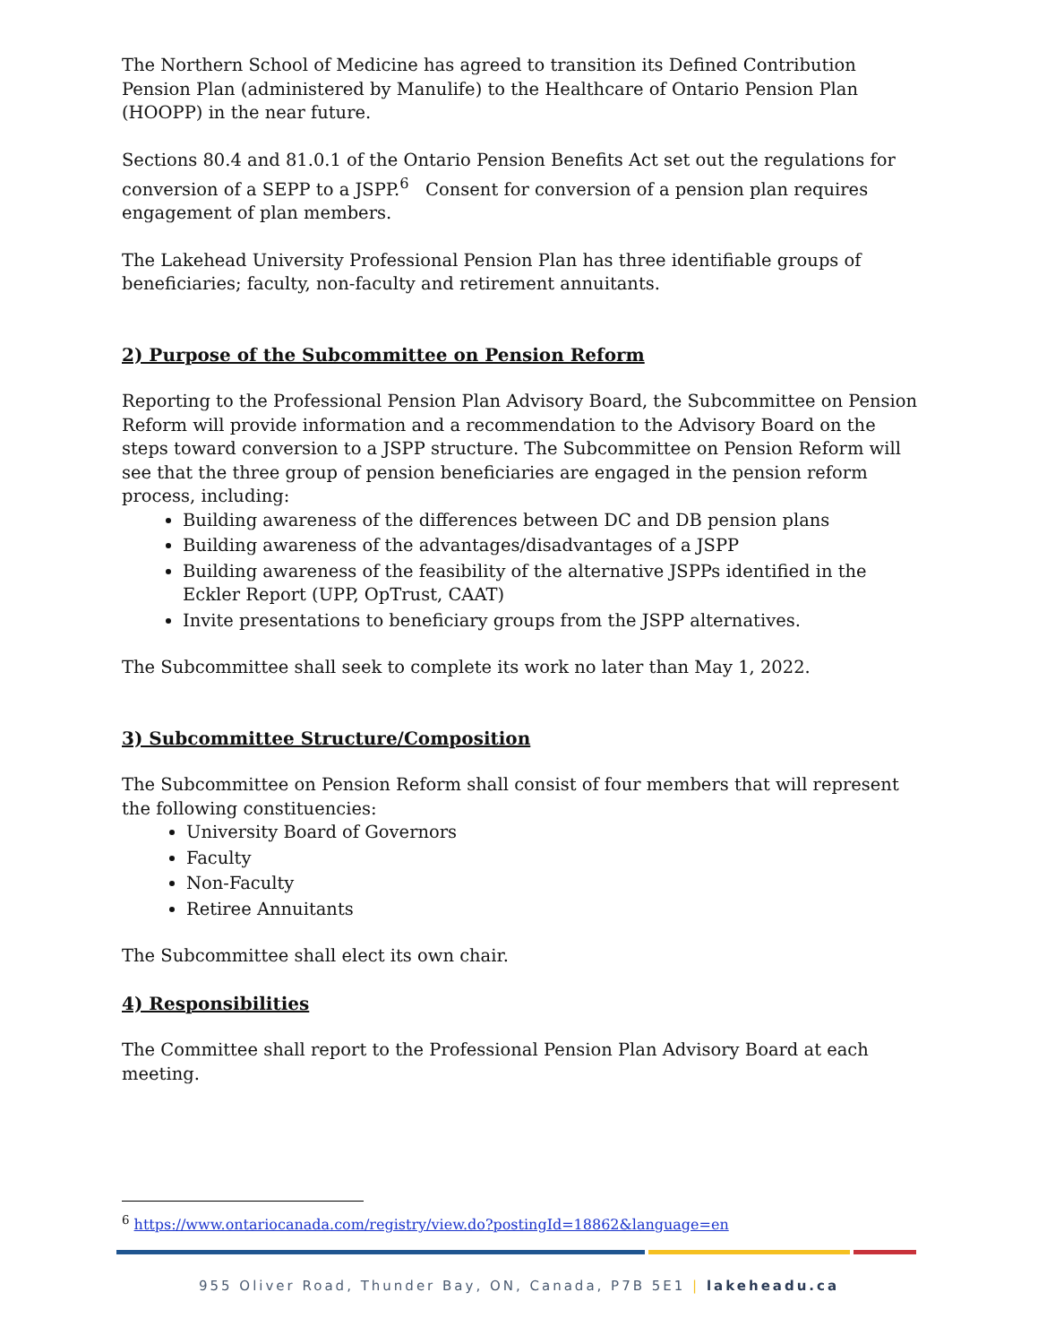The Northern School of Medicine has agreed to transition its Defined Contribution Pension Plan (administered by Manulife) to the Healthcare of Ontario Pension Plan (HOOPP) in the near future.
Sections 80.4 and 81.0.1 of the Ontario Pension Benefits Act set out the regulations for conversion of a SEPP to a JSPP.<sup>6</sup> Consent for conversion of a pension plan requires engagement of plan members.
The Lakehead University Professional Pension Plan has three identifiable groups of beneficiaries; faculty, non-faculty and retirement annuitants.
2) Purpose of the Subcommittee on Pension Reform
Reporting to the Professional Pension Plan Advisory Board, the Subcommittee on Pension Reform will provide information and a recommendation to the Advisory Board on the steps toward conversion to a JSPP structure. The Subcommittee on Pension Reform will see that the three group of pension beneficiaries are engaged in the pension reform process, including:
Building awareness of the differences between DC and DB pension plans
Building awareness of the advantages/disadvantages of a JSPP
Building awareness of the feasibility of the alternative JSPPs identified in the Eckler Report (UPP, OpTrust, CAAT)
Invite presentations to beneficiary groups from the JSPP alternatives.
The Subcommittee shall seek to complete its work no later than May 1, 2022.
3) Subcommittee Structure/Composition
The Subcommittee on Pension Reform shall consist of four members that will represent the following constituencies:
University Board of Governors
Faculty
Non-Faculty
Retiree Annuitants
The Subcommittee shall elect its own chair.
4) Responsibilities
The Committee shall report to the Professional Pension Plan Advisory Board at each meeting.
<sup>6</sup> https://www.ontariocanada.com/registry/view.do?postingId=18862&language=en
955 Oliver Road, Thunder Bay, ON, Canada, P7B 5E1 | lakeheadu.ca